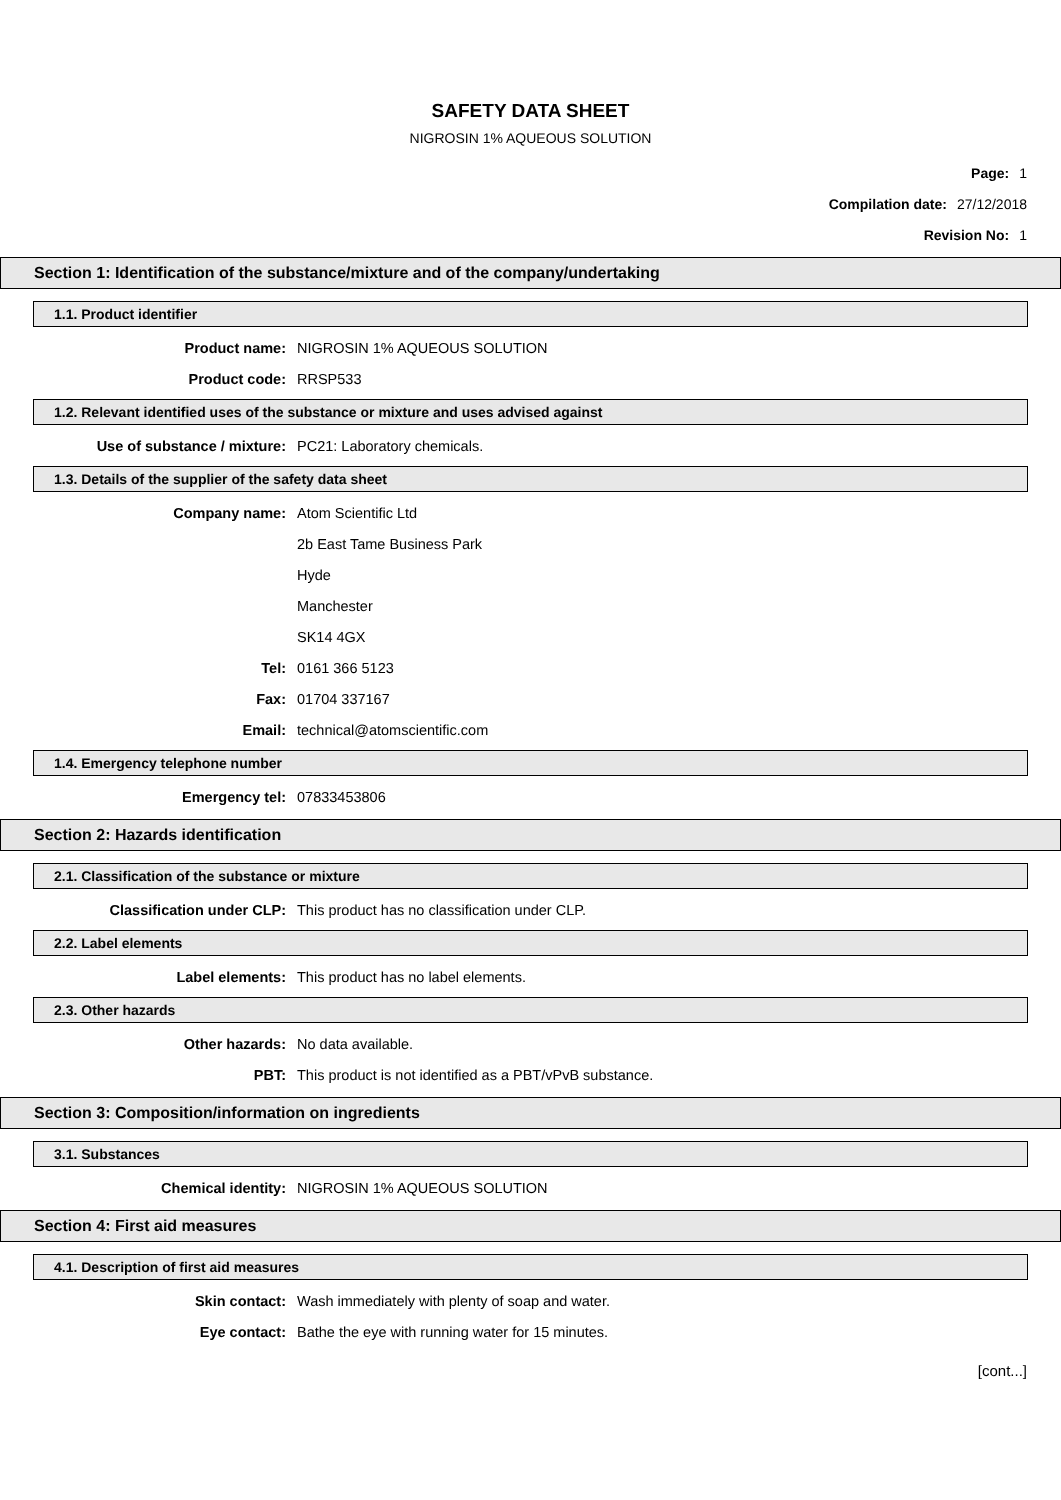SAFETY DATA SHEET
NIGROSIN 1% AQUEOUS SOLUTION
Page: 1
Compilation date: 27/12/2018
Revision No: 1
Section 1: Identification of the substance/mixture and of the company/undertaking
1.1. Product identifier
Product name: NIGROSIN 1% AQUEOUS SOLUTION
Product code: RRSP533
1.2. Relevant identified uses of the substance or mixture and uses advised against
Use of substance / mixture: PC21: Laboratory chemicals.
1.3. Details of the supplier of the safety data sheet
Company name: Atom Scientific Ltd
2b East Tame Business Park
Hyde
Manchester
SK14 4GX
Tel: 0161 366 5123
Fax: 01704 337167
Email: technical@atomscientific.com
1.4. Emergency telephone number
Emergency tel: 07833453806
Section 2: Hazards identification
2.1. Classification of the substance or mixture
Classification under CLP: This product has no classification under CLP.
2.2. Label elements
Label elements: This product has no label elements.
2.3. Other hazards
Other hazards: No data available.
PBT: This product is not identified as a PBT/vPvB substance.
Section 3: Composition/information on ingredients
3.1. Substances
Chemical identity: NIGROSIN 1% AQUEOUS SOLUTION
Section 4: First aid measures
4.1. Description of first aid measures
Skin contact: Wash immediately with plenty of soap and water.
Eye contact: Bathe the eye with running water for 15 minutes.
[cont...]